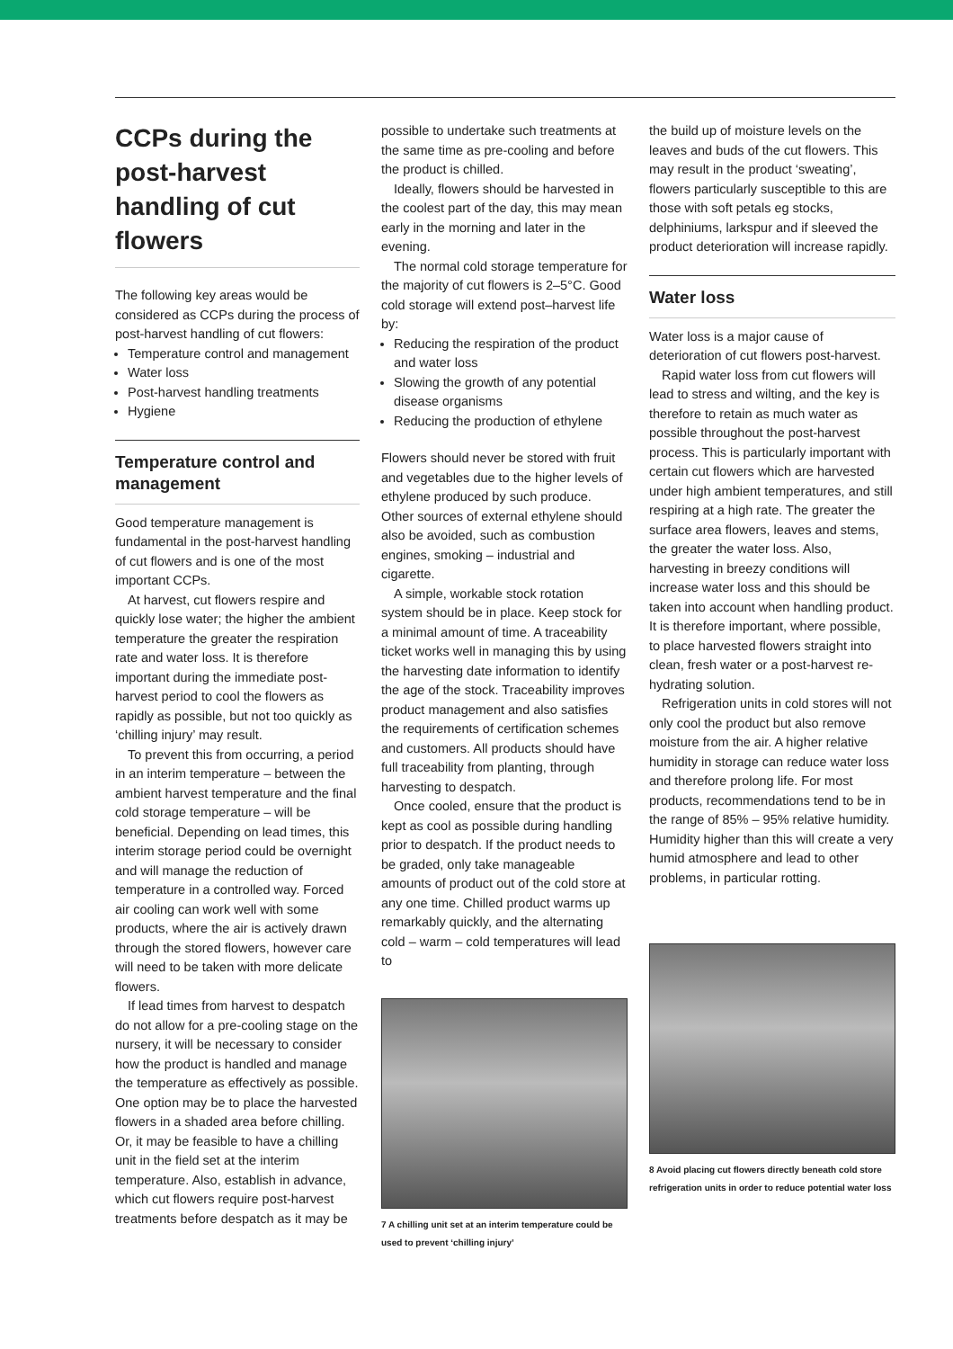CCPs during the post-harvest handling of cut flowers
The following key areas would be considered as CCPs during the process of post-harvest handling of cut flowers:
Temperature control and management
Water loss
Post-harvest handling treatments
Hygiene
Temperature control and management
Good temperature management is fundamental in the post-harvest handling of cut flowers and is one of the most important CCPs.
At harvest, cut flowers respire and quickly lose water; the higher the ambient temperature the greater the respiration rate and water loss. It is therefore important during the immediate post-harvest period to cool the flowers as rapidly as possible, but not too quickly as ‘chilling injury’ may result.
To prevent this from occurring, a period in an interim temperature – between the ambient harvest temperature and the final cold storage temperature – will be beneficial. Depending on lead times, this interim storage period could be overnight and will manage the reduction of temperature in a controlled way. Forced air cooling can work well with some products, where the air is actively drawn through the stored flowers, however care will need to be taken with more delicate flowers.
If lead times from harvest to despatch do not allow for a pre-cooling stage on the nursery, it will be necessary to consider how the product is handled and manage the temperature as effectively as possible. One option may be to place the harvested flowers in a shaded area before chilling. Or, it may be feasible to have a chilling unit in the field set at the interim temperature. Also, establish in advance, which cut flowers require post-harvest treatments before despatch as it may be
possible to undertake such treatments at the same time as pre-cooling and before the product is chilled.
Ideally, flowers should be harvested in the coolest part of the day, this may mean early in the morning and later in the evening.
The normal cold storage temperature for the majority of cut flowers is 2–5°C. Good cold storage will extend post–harvest life by:
Reducing the respiration of the product and water loss
Slowing the growth of any potential disease organisms
Reducing the production of ethylene
Flowers should never be stored with fruit and vegetables due to the higher levels of ethylene produced by such produce. Other sources of external ethylene should also be avoided, such as combustion engines, smoking – industrial and cigarette.
A simple, workable stock rotation system should be in place. Keep stock for a minimal amount of time. A traceability ticket works well in managing this by using the harvesting date information to identify the age of the stock. Traceability improves product management and also satisfies the requirements of certification schemes and customers. All products should have full traceability from planting, through harvesting to despatch.
Once cooled, ensure that the product is kept as cool as possible during handling prior to despatch. If the product needs to be graded, only take manageable amounts of product out of the cold store at any one time. Chilled product warms up remarkably quickly, and the alternating cold – warm – cold temperatures will lead to
7 A chilling unit set at an interim temperature could be used to prevent ‘chilling injury’
the build up of moisture levels on the leaves and buds of the cut flowers. This may result in the product ‘sweating’, flowers particularly susceptible to this are those with soft petals eg stocks, delphiniums, larkspur and if sleeved the product deterioration will increase rapidly.
Water loss
Water loss is a major cause of deterioration of cut flowers post-harvest.
Rapid water loss from cut flowers will lead to stress and wilting, and the key is therefore to retain as much water as possible throughout the post-harvest process. This is particularly important with certain cut flowers which are harvested under high ambient temperatures, and still respiring at a high rate. The greater the surface area flowers, leaves and stems, the greater the water loss. Also, harvesting in breezy conditions will increase water loss and this should be taken into account when handling product. It is therefore important, where possible, to place harvested flowers straight into clean, fresh water or a post-harvest re-hydrating solution.
Refrigeration units in cold stores will not only cool the product but also remove moisture from the air. A higher relative humidity in storage can reduce water loss and therefore prolong life. For most products, recommendations tend to be in the range of 85% – 95% relative humidity. Humidity higher than this will create a very humid atmosphere and lead to other problems, in particular rotting.
8 Avoid placing cut flowers directly beneath cold store refrigeration units in order to reduce potential water loss